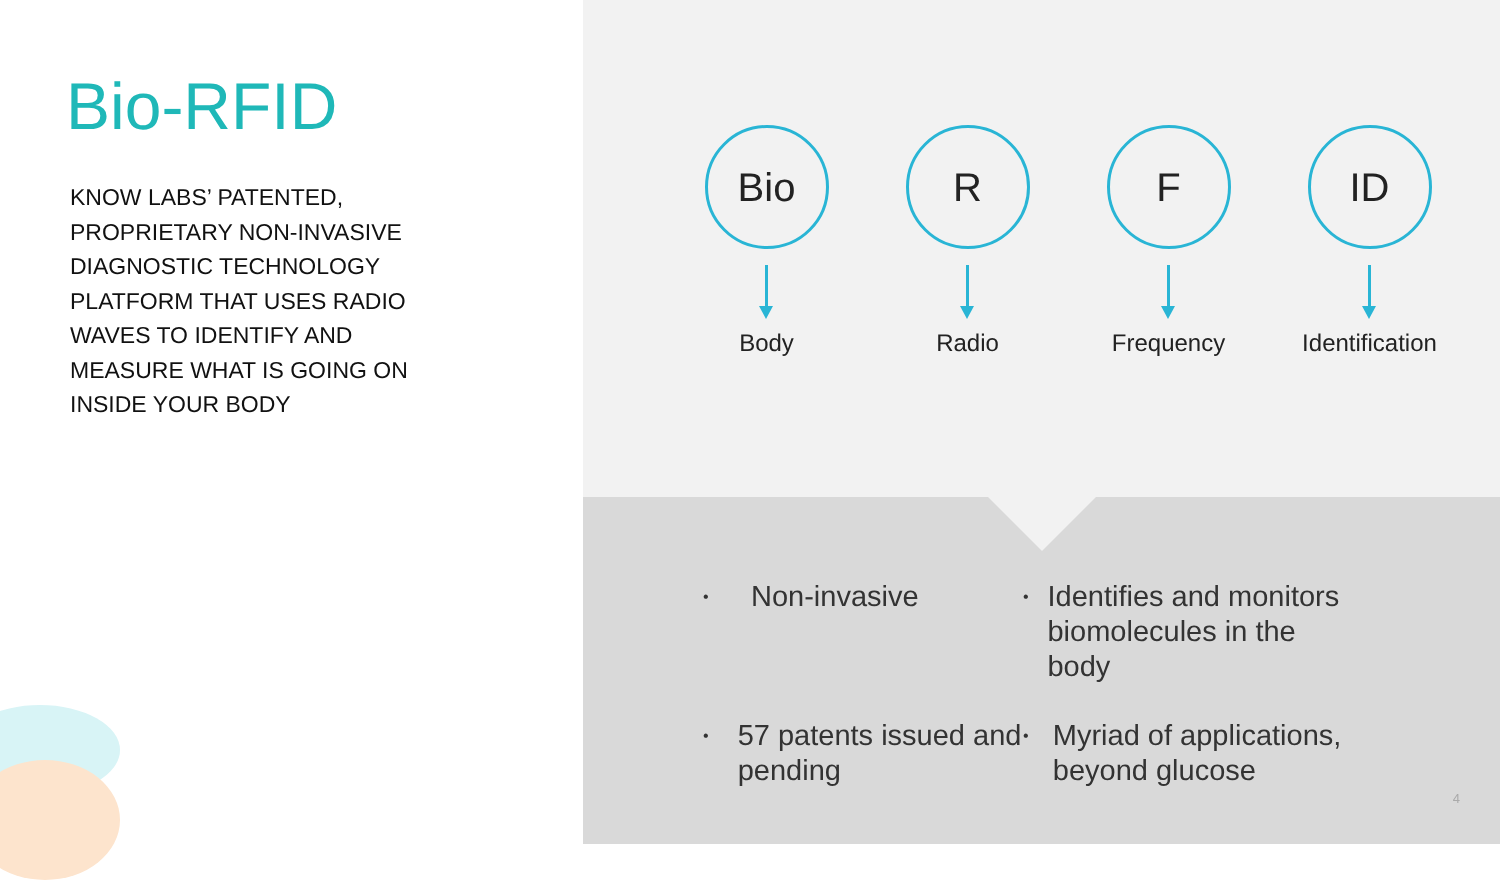Bio-RFID
KNOW LABS’ PATENTED, PROPRIETARY NON-INVASIVE DIAGNOSTIC TECHNOLOGY PLATFORM THAT USES RADIO WAVES TO IDENTIFY AND MEASURE WHAT IS GOING ON INSIDE YOUR BODY
Bio
Body
R
Radio
F
Frequency
ID
Identification
•
Non-invasive
•
Identifies and monitors biomolecules in the body
•
57 patents issued and pending
•
Myriad of applications, beyond glucose
4